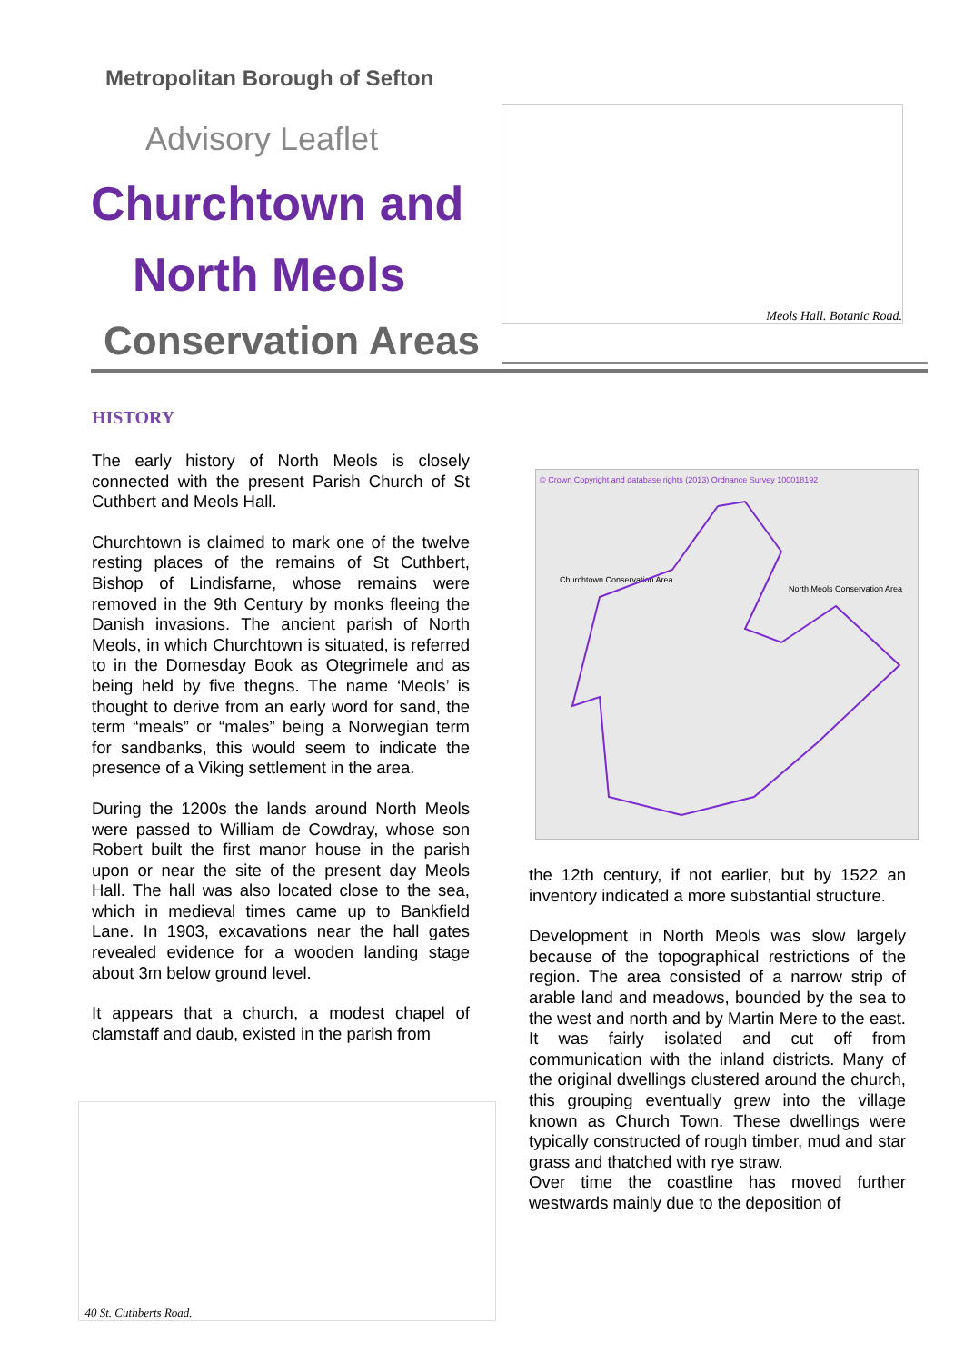Metropolitan Borough of Sefton
Advisory Leaflet
Churchtown and
North Meols
Conservation Areas
Meols Hall. Botanic Road.
HISTORY
The early history of North Meols is closely connected with the present Parish Church of St Cuthbert and Meols Hall.
Churchtown is claimed to mark one of the twelve resting places of the remains of St Cuthbert, Bishop of Lindisfarne, whose remains were removed in the 9th Century by monks fleeing the Danish invasions. The ancient parish of North Meols, in which Churchtown is situated, is referred to in the Domesday Book as Otegrimele and as being held by five thegns. The name ‘Meols’ is thought to derive from an early word for sand, the term “meals” or “males” being a Norwegian term for sandbanks, this would seem to indicate the presence of a Viking settlement in the area.
During the 1200s the lands around North Meols were passed to William de Cowdray, whose son Robert built the first manor house in the parish upon or near the site of the present day Meols Hall. The hall was also located close to the sea, which in medieval times came up to Bankfield Lane. In 1903, excavations near the hall gates revealed evidence for a wooden landing stage about 3m below ground level.
It appears that a church, a modest chapel of clamstaff and daub, existed in the parish from
© Crown Copyright and database rights (2013) Ordnance Survey 100018192
Churchtown Conservation Area
North Meols Conservation Area
the 12th century, if not earlier, but by 1522 an inventory indicated a more substantial structure.
Development in North Meols was slow largely because of the topographical restrictions of the region. The area consisted of a narrow strip of arable land and meadows, bounded by the sea to the west and north and by Martin Mere to the east. It was fairly isolated and cut off from communication with the inland districts. Many of the original dwellings clustered around the church, this grouping eventually grew into the village known as Church Town. These dwellings were typically constructed of rough timber, mud and star grass and thatched with rye straw.
Over time the coastline has moved further westwards mainly due to the deposition of
40 St. Cuthberts Road.